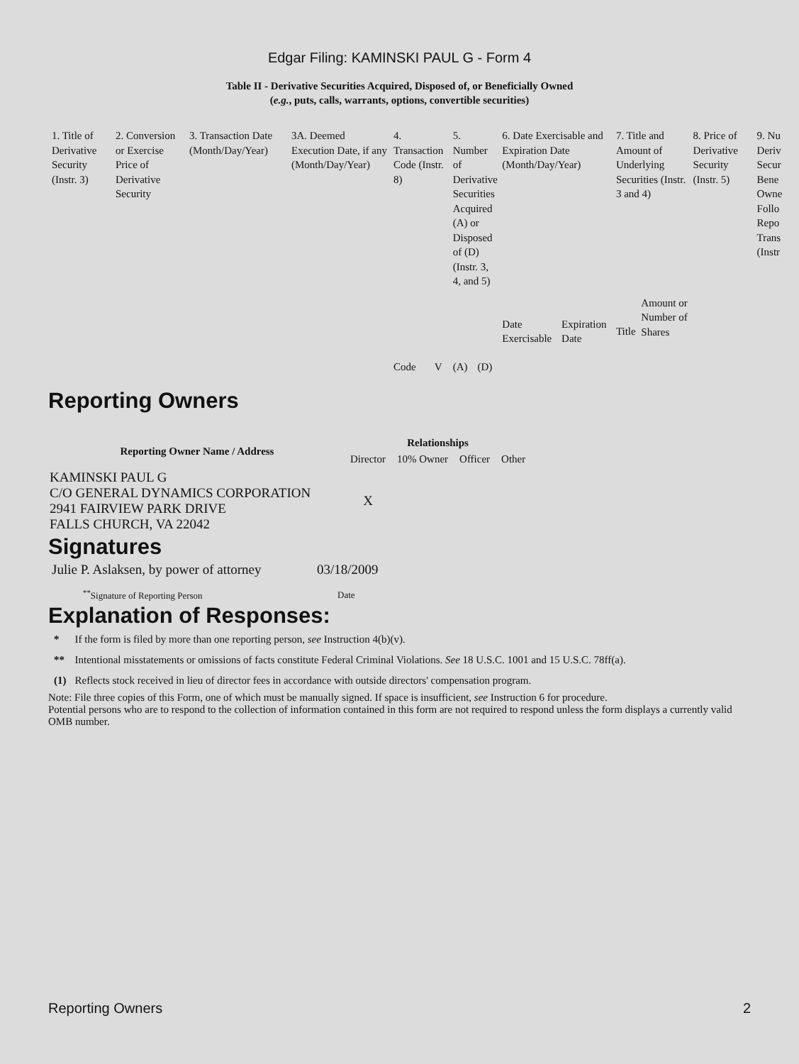Edgar Filing: KAMINSKI PAUL G - Form 4
Table II - Derivative Securities Acquired, Disposed of, or Beneficially Owned
(e.g., puts, calls, warrants, options, convertible securities)
| 1. Title of Derivative Security (Instr. 3) | 2. Conversion or Exercise Price of Derivative Security | 3. Transaction Date (Month/Day/Year) | 3A. Deemed Execution Date, if any (Month/Day/Year) | 4. Transaction Code (Instr. 8) | | 5. Number of Derivative Securities Acquired (A) or Disposed of (D) (Instr. 3, 4, and 5) | | 6. Date Exercisable and Expiration Date (Month/Day/Year) | | 7. Title and Amount of Underlying Securities (Instr. 3 and 4) | | 8. Price of Derivative Security (Instr. 5) | 9. Nu Deriv Secur Bene Owne Follo Repo Trans (Instr |
| | | | | Code | V | (A) | (D) | Date Exercisable | Expiration Date | Title | Amount or Number of Shares | | |
Reporting Owners
| Reporting Owner Name / Address | Relationships | | | |
| --- | --- | --- | --- | --- |
| | Director | 10% Owner | Officer | Other |
| KAMINSKI PAUL G C/O GENERAL DYNAMICS CORPORATION 2941 FAIRVIEW PARK DRIVE FALLS CHURCH, VA 22042 | X | | | |
Signatures
| Julie P. Aslaksen, by power of attorney | 03/18/2009 |
| <sup>**</sup> Signature of Reporting Person | Date |
Explanation of Responses:
| * | If the form is filed by more than one reporting person, see Instruction 4(b)(v). |
| ** | Intentional misstatements or omissions of facts constitute Federal Criminal Violations. See 18 U.S.C. 1001 and 15 U.S.C. 78ff(a). |
| (1) | Reflects stock received in lieu of director fees in accordance with outside directors' compensation program. |
Note: File three copies of this Form, one of which must be manually signed. If space is insufficient, see Instruction 6 for procedure.
Potential persons who are to respond to the collection of information contained in this form are not required to respond unless the form displays a currently valid OMB number.
Reporting Owners 2